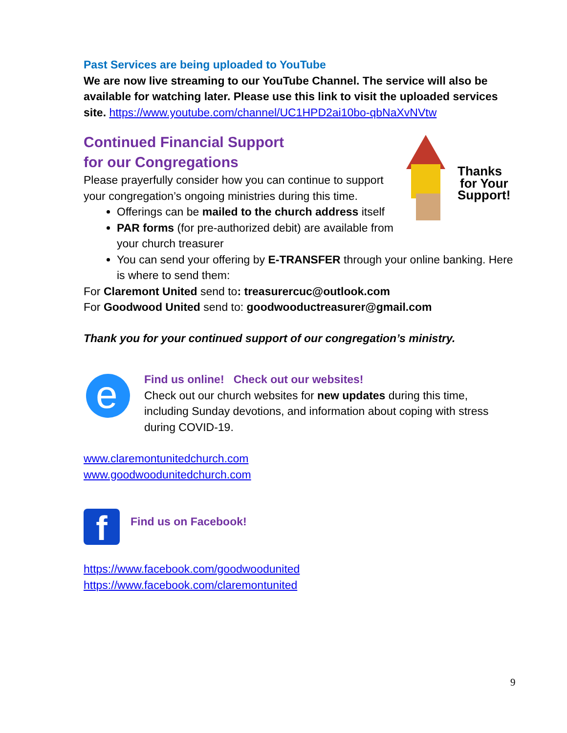Past Services are being uploaded to YouTube
We are now live streaming to our YouTube Channel. The service will also be available for watching later. Please use this link to visit the uploaded services site. https://www.youtube.com/channel/UC1HPD2ai10bo-qbNaXvNVtw
Thanks
for Your
Support!
Continued Financial Support
for our Congregations
Please prayerfully consider how you can continue to support your congregation’s ongoing ministries during this time.
Offerings can be mailed to the church address itself
PAR forms (for pre-authorized debit) are available from your church treasurer
You can send your offering by E-TRANSFER through your online banking. Here is where to send them:
For Claremont United send to: treasurercuc@outlook.com
For Goodwood United send to: goodwooductreasurer@gmail.com
Thank you for your continued support of our congregation’s ministry.
e
Find us online! Check out our websites!
Check out our church websites for new updates during this time, including Sunday devotions, and information about coping with stress during COVID-19.
www.claremontunitedchurch.com
www.goodwoodunitedchurch.com
f
Find us on Facebook!
https://www.facebook.com/goodwoodunited
https://www.facebook.com/claremontunited
9